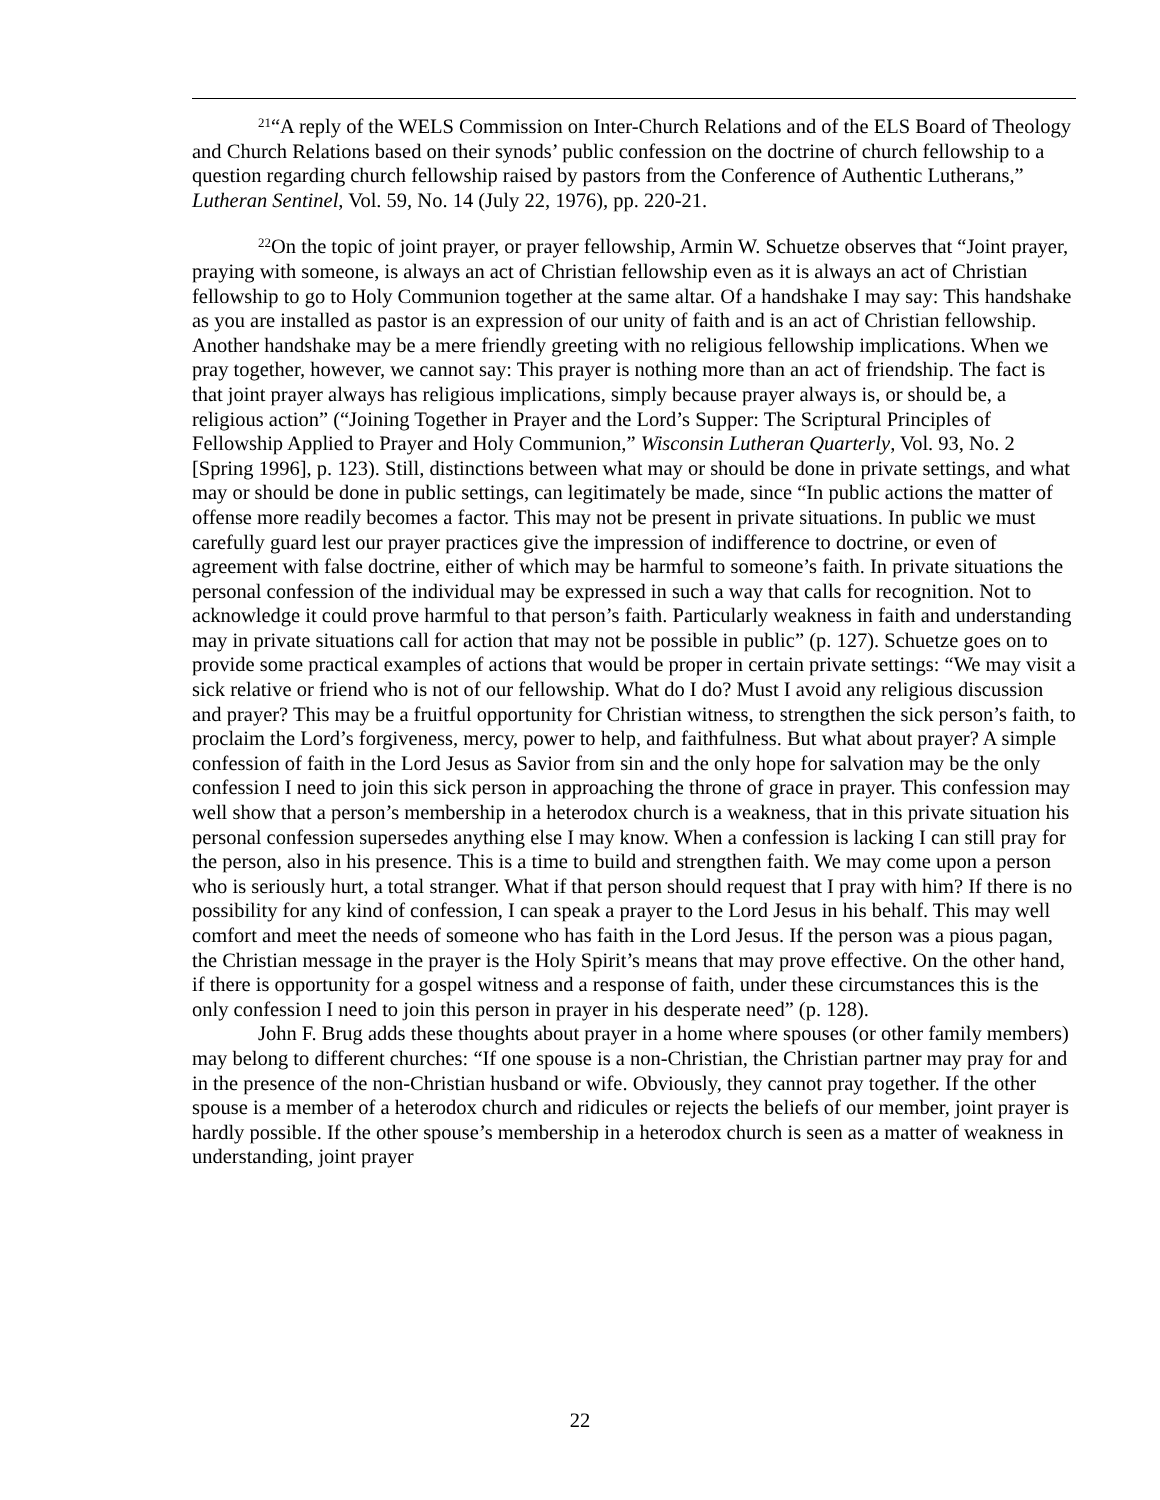<sup>21</sup> “A reply of the WELS Commission on Inter-Church Relations and of the ELS Board of Theology and Church Relations based on their synods’ public confession on the doctrine of church fellowship to a question regarding church fellowship raised by pastors from the Conference of Authentic Lutherans,” Lutheran Sentinel, Vol. 59, No. 14 (July 22, 1976), pp. 220-21.
<sup>22</sup> On the topic of joint prayer, or prayer fellowship, Armin W. Schuetze observes that “Joint prayer, praying with someone, is always an act of Christian fellowship even as it is always an act of Christian fellowship to go to Holy Communion together at the same altar. Of a handshake I may say: This handshake as you are installed as pastor is an expression of our unity of faith and is an act of Christian fellowship. Another handshake may be a mere friendly greeting with no religious fellowship implications. When we pray together, however, we cannot say: This prayer is nothing more than an act of friendship. The fact is that joint prayer always has religious implications, simply because prayer always is, or should be, a religious action” (“Joining Together in Prayer and the Lord’s Supper: The Scriptural Principles of Fellowship Applied to Prayer and Holy Communion,” Wisconsin Lutheran Quarterly, Vol. 93, No. 2 [Spring 1996], p. 123). Still, distinctions between what may or should be done in private settings, and what may or should be done in public settings, can legitimately be made, since “In public actions the matter of offense more readily becomes a factor. This may not be present in private situations. In public we must carefully guard lest our prayer practices give the impression of indifference to doctrine, or even of agreement with false doctrine, either of which may be harmful to someone’s faith. In private situations the personal confession of the individual may be expressed in such a way that calls for recognition. Not to acknowledge it could prove harmful to that person’s faith. Particularly weakness in faith and understanding may in private situations call for action that may not be possible in public” (p. 127). Schuetze goes on to provide some practical examples of actions that would be proper in certain private settings: “We may visit a sick relative or friend who is not of our fellowship. What do I do? Must I avoid any religious discussion and prayer? This may be a fruitful opportunity for Christian witness, to strengthen the sick person’s faith, to proclaim the Lord’s forgiveness, mercy, power to help, and faithfulness. But what about prayer? A simple confession of faith in the Lord Jesus as Savior from sin and the only hope for salvation may be the only confession I need to join this sick person in approaching the throne of grace in prayer. This confession may well show that a person’s membership in a heterodox church is a weakness, that in this private situation his personal confession supersedes anything else I may know. When a confession is lacking I can still pray for the person, also in his presence. This is a time to build and strengthen faith. We may come upon a person who is seriously hurt, a total stranger. What if that person should request that I pray with him? If there is no possibility for any kind of confession, I can speak a prayer to the Lord Jesus in his behalf. This may well comfort and meet the needs of someone who has faith in the Lord Jesus. If the person was a pious pagan, the Christian message in the prayer is the Holy Spirit’s means that may prove effective. On the other hand, if there is opportunity for a gospel witness and a response of faith, under these circumstances this is the only confession I need to join this person in prayer in his desperate need” (p. 128).
John F. Brug adds these thoughts about prayer in a home where spouses (or other family members) may belong to different churches: “If one spouse is a non-Christian, the Christian partner may pray for and in the presence of the non-Christian husband or wife. Obviously, they cannot pray together. If the other spouse is a member of a heterodox church and ridicules or rejects the beliefs of our member, joint prayer is hardly possible. If the other spouse’s membership in a heterodox church is seen as a matter of weakness in understanding, joint prayer
22